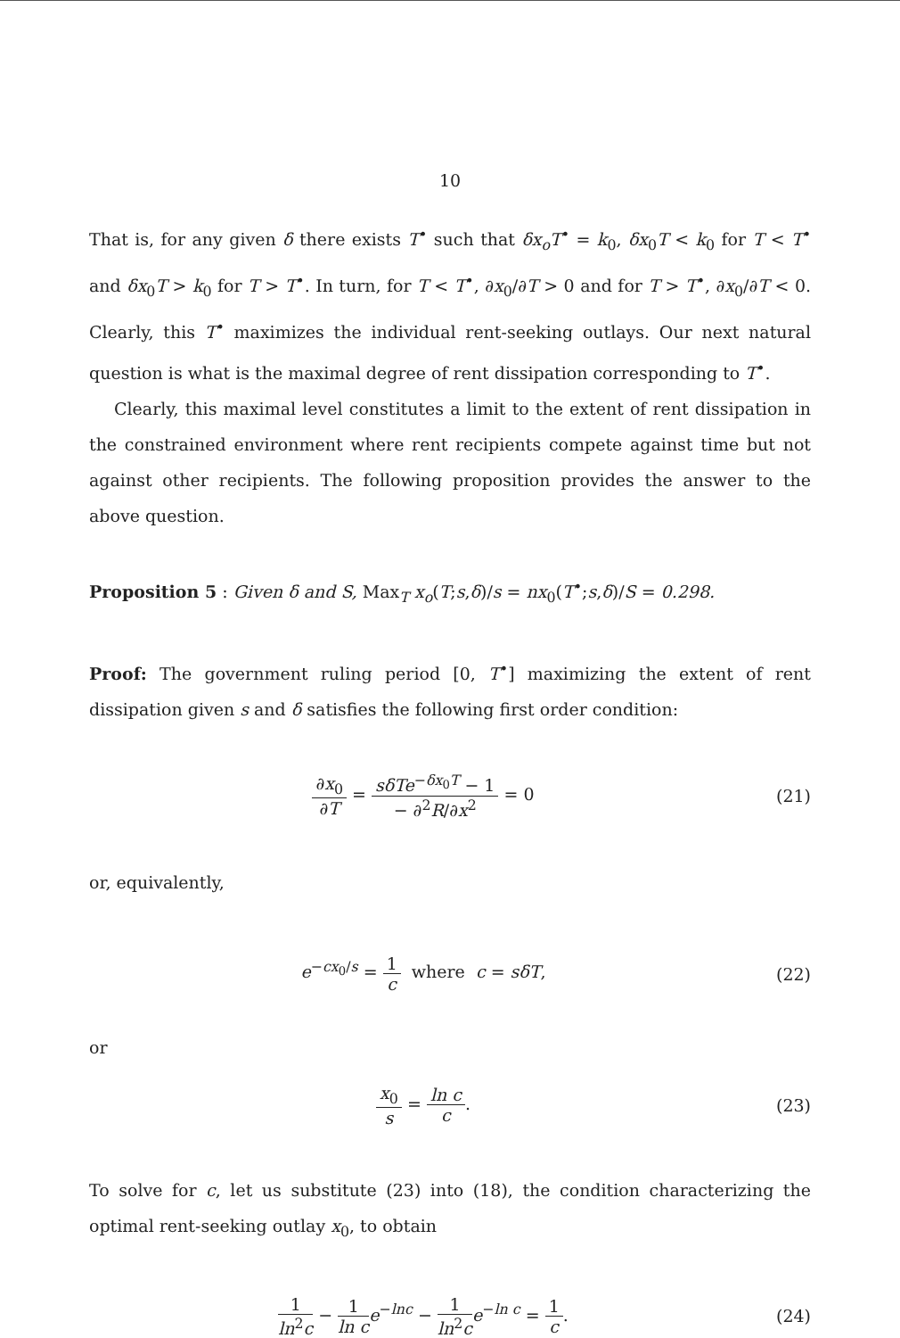10
That is, for any given δ there exists T<sup>•</sup> such that δx<sub>o</sub>T<sup>•</sup> = k<sub>0</sub>, δx<sub>0</sub>T < k<sub>0</sub> for T < T<sup>•</sup> and δx<sub>0</sub>T > k<sub>0</sub> for T > T<sup>•</sup>. In turn, for T < T<sup>•</sup>, ∂x<sub>0</sub>/∂T > 0 and for T > T<sup>•</sup>, ∂x<sub>0</sub>/∂T < 0. Clearly, this T<sup>•</sup> maximizes the individual rent-seeking outlays. Our next natural question is what is the maximal degree of rent dissipation corresponding to T<sup>•</sup>.
Clearly, this maximal level constitutes a limit to the extent of rent dissipation in the constrained environment where rent recipients compete against time but not against other recipients. The following proposition provides the answer to the above question.
Proposition 5 : Given δ and S, Max<sub>T</sub> x<sub>o</sub>(T;s,δ)/s = nx<sub>0</sub>(T<sup>•</sup>;s,δ)/S = 0.298.
Proof: The government ruling period [0, T<sup>•</sup>] maximizing the extent of rent dissipation given s and δ satisfies the following first order condition:
∂x<sub>0</sub> ∂T = sδTe<sup>−δx<sub>0</sub>T</sup> − 1 − ∂<sup>2</sup>R/∂x<sup>2</sup> = 0
(21)
or, equivalently,
e<sup>−cx<sub>0</sub>/s</sup> = 1 c where c = sδT, (22)
or
x<sub>0</sub> s = ln c c. (23)
To solve for c, let us substitute (23) into (18), the condition characterizing the optimal rent-seeking outlay x<sub>0</sub>, to obtain
1 ln<sup>2</sup>c − 1 ln c e<sup>−lnc</sup> − 1 ln<sup>2</sup>c e<sup>−ln c</sup> = 1 c.
(24)